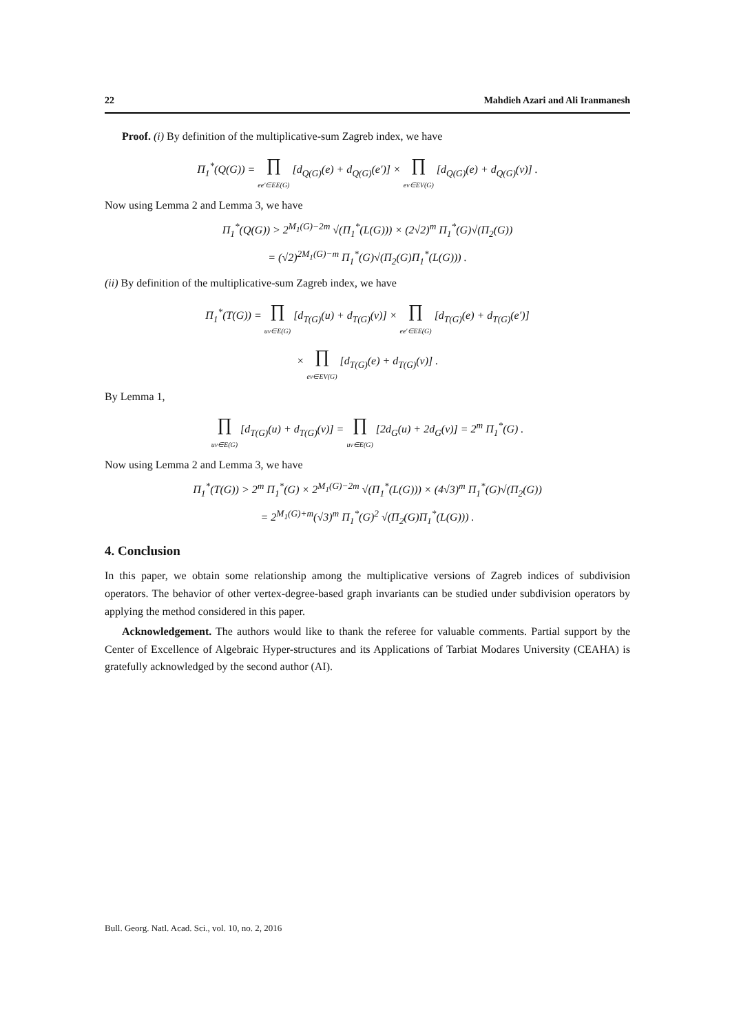22 Mahdieh Azari and Ali Iranmanesh
Proof. (i) By definition of the multiplicative-sum Zagreb index, we have
Π<sub>1</sub><sup>*</sup>(Q(G)) = ∏ ee′∈EE(G) [d<sub>Q(G)</sub>(e) + d<sub>Q(G)</sub>(e′)] × ∏ ev∈EV(G) [d<sub>Q(G)</sub>(e) + d<sub>Q(G)</sub>(v)] .
Now using Lemma 2 and Lemma 3, we have
Π<sub>1</sub><sup>*</sup>(Q(G)) > 2<sup>M<sub>1</sub>(G)−2m</sup> √(Π<sub>1</sub><sup>*</sup>(L(G))) × (2√2)<sup>m</sup> Π<sub>1</sub><sup>*</sup>(G)√(Π<sub>2</sub>(G))
= (√2)<sup>2M<sub>1</sub>(G)−m</sup> Π<sub>1</sub><sup>*</sup>(G)√(Π<sub>2</sub>(G)Π<sub>1</sub><sup>*</sup>(L(G))) .
(ii) By definition of the multiplicative-sum Zagreb index, we have
Π<sub>1</sub><sup>*</sup>(T(G)) = ∏ uv∈E(G) [d<sub>T(G)</sub>(u) + d<sub>T(G)</sub>(v)] × ∏ ee′∈EE(G) [d<sub>T(G)</sub>(e) + d<sub>T(G)</sub>(e′)]
× ∏ ev∈EV(G) [d<sub>T(G)</sub>(e) + d<sub>T(G)</sub>(v)] .
By Lemma 1,
∏ uv∈E(G) [d<sub>T(G)</sub>(u) + d<sub>T(G)</sub>(v)] = ∏ uv∈E(G) [2d<sub>G</sub>(u) + 2d<sub>G</sub>(v)] = 2<sup>m</sup> Π<sub>1</sub><sup>*</sup>(G) .
Now using Lemma 2 and Lemma 3, we have
Π<sub>1</sub><sup>*</sup>(T(G)) > 2<sup>m</sup> Π<sub>1</sub><sup>*</sup>(G) × 2<sup>M<sub>1</sub>(G)−2m</sup> √(Π<sub>1</sub><sup>*</sup>(L(G))) × (4√3)<sup>m</sup> Π<sub>1</sub><sup>*</sup>(G)√(Π<sub>2</sub>(G))
= 2<sup>M<sub>1</sub>(G)+m</sup>(√3)<sup>m</sup> Π<sub>1</sub><sup>*</sup>(G)<sup>2</sup> √(Π<sub>2</sub>(G)Π<sub>1</sub><sup>*</sup>(L(G))) .
4. Conclusion
In this paper, we obtain some relationship among the multiplicative versions of Zagreb indices of subdivision operators. The behavior of other vertex-degree-based graph invariants can be studied under subdivision operators by applying the method considered in this paper.
Acknowledgement. The authors would like to thank the referee for valuable comments. Partial support by the Center of Excellence of Algebraic Hyper-structures and its Applications of Tarbiat Modares University (CEAHA) is gratefully acknowledged by the second author (AI).
Bull. Georg. Natl. Acad. Sci., vol. 10, no. 2, 2016